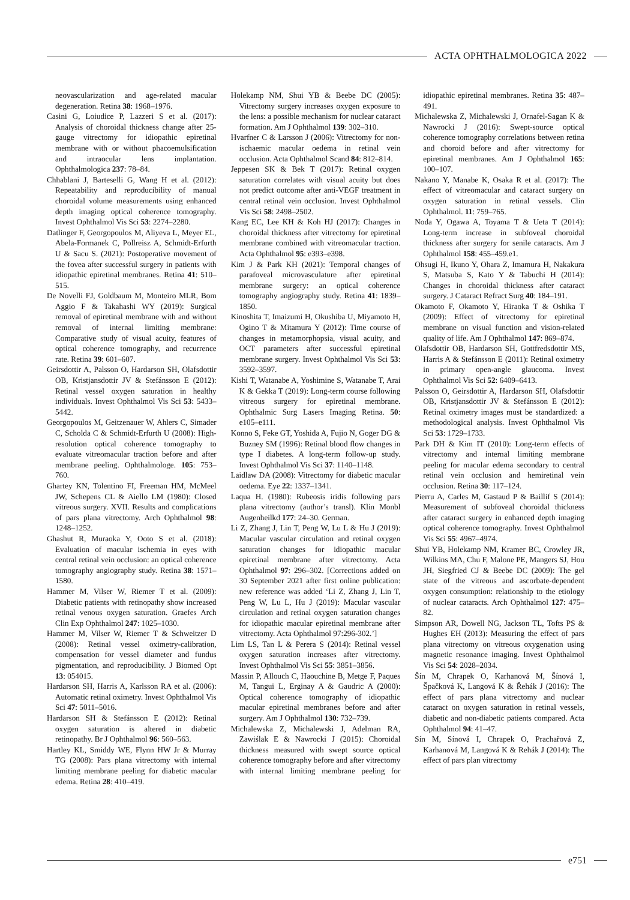ACTA OPHTHALMOLOGICA 2022
neovascularization and age-related macular degeneration. Retina 38: 1968–1976.
Casini G, Loiudice P, Lazzeri S et al. (2017): Analysis of choroidal thickness change after 25-gauge vitrectomy for idiopathic epiretinal membrane with or without phacoemulsification and intraocular lens implantation. Ophthalmologica 237: 78–84.
Chhablani J, Barteselli G, Wang H et al. (2012): Repeatability and reproducibility of manual choroidal volume measurements using enhanced depth imaging optical coherence tomography. Invest Ophthalmol Vis Sci 53: 2274–2280.
Datlinger F, Georgopoulos M, Aliyeva L, Meyer EL, Abela-Formanek C, Pollreisz A, Schmidt-Erfurth U & Sacu S. (2021): Postoperative movement of the fovea after successful surgery in patients with idiopathic epiretinal membranes. Retina 41: 510–515.
De Novelli FJ, Goldbaum M, Monteiro MLR, Bom Aggio F & Takahashi WY (2019): Surgical removal of epiretinal membrane with and without removal of internal limiting membrane: Comparative study of visual acuity, features of optical coherence tomography, and recurrence rate. Retina 39: 601–607.
Geirsdottir A, Palsson O, Hardarson SH, Olafsdottir OB, Kristjansdottir JV & Stefánsson E (2012): Retinal vessel oxygen saturation in healthy individuals. Invest Ophthalmol Vis Sci 53: 5433–5442.
Georgopoulos M, Geitzenauer W, Ahlers C, Simader C, Scholda C & Schmidt-Erfurth U (2008): High-resolution optical coherence tomography to evaluate vitreomacular traction before and after membrane peeling. Ophthalmologe. 105: 753–760.
Ghartey KN, Tolentino FI, Freeman HM, McMeel JW, Schepens CL & Aiello LM (1980): Closed vitreous surgery. XVII. Results and complications of pars plana vitrectomy. Arch Ophthalmol 98: 1248–1252.
Ghashut R, Muraoka Y, Ooto S et al. (2018): Evaluation of macular ischemia in eyes with central retinal vein occlusion: an optical coherence tomography angiography study. Retina 38: 1571–1580.
Hammer M, Vilser W, Riemer T et al. (2009): Diabetic patients with retinopathy show increased retinal venous oxygen saturation. Graefes Arch Clin Exp Ophthalmol 247: 1025–1030.
Hammer M, Vilser W, Riemer T & Schweitzer D (2008): Retinal vessel oximetry-calibration, compensation for vessel diameter and fundus pigmentation, and reproducibility. J Biomed Opt 13: 054015.
Hardarson SH, Harris A, Karlsson RA et al. (2006): Automatic retinal oximetry. Invest Ophthalmol Vis Sci 47: 5011–5016.
Hardarson SH & Stefánsson E (2012): Retinal oxygen saturation is altered in diabetic retinopathy. Br J Ophthalmol 96: 560–563.
Hartley KL, Smiddy WE, Flynn HW Jr & Murray TG (2008): Pars plana vitrectomy with internal limiting membrane peeling for diabetic macular edema. Retina 28: 410–419.
Holekamp NM, Shui YB & Beebe DC (2005): Vitrectomy surgery increases oxygen exposure to the lens: a possible mechanism for nuclear cataract formation. Am J Ophthalmol 139: 302–310.
Hvarfner C & Larsson J (2006): Vitrectomy for non-ischaemic macular oedema in retinal vein occlusion. Acta Ophthalmol Scand 84: 812–814.
Jeppesen SK & Bek T (2017): Retinal oxygen saturation correlates with visual acuity but does not predict outcome after anti-VEGF treatment in central retinal vein occlusion. Invest Ophthalmol Vis Sci 58: 2498–2502.
Kang EC, Lee KH & Koh HJ (2017): Changes in choroidal thickness after vitrectomy for epiretinal membrane combined with vitreomacular traction. Acta Ophthalmol 95: e393–e398.
Kim J & Park KH (2021): Temporal changes of parafoveal microvasculature after epiretinal membrane surgery: an optical coherence tomography angiography study. Retina 41: 1839–1850.
Kinoshita T, Imaizumi H, Okushiba U, Miyamoto H, Ogino T & Mitamura Y (2012): Time course of changes in metamorphopsia, visual acuity, and OCT parameters after successful epiretinal membrane surgery. Invest Ophthalmol Vis Sci 53: 3592–3597.
Kishi T, Watanabe A, Yoshimine S, Watanabe T, Arai K & Gekka T (2019): Long-term course following vitreous surgery for epiretinal membrane. Ophthalmic Surg Lasers Imaging Retina. 50: e105–e111.
Konno S, Feke GT, Yoshida A, Fujio N, Goger DG & Buzney SM (1996): Retinal blood flow changes in type I diabetes. A long-term follow-up study. Invest Ophthalmol Vis Sci 37: 1140–1148.
Laidlaw DA (2008): Vitrectomy for diabetic macular oedema. Eye 22: 1337–1341.
Laqua H. (1980): Rubeosis iridis following pars plana vitrectomy (author’s transl). Klin Monbl Augenheilkd 177: 24–30. German.
Li Z, Zhang J, Lin T, Peng W, Lu L & Hu J (2019): Macular vascular circulation and retinal oxygen saturation changes for idiopathic macular epiretinal membrane after vitrectomy. Acta Ophthalmol 97: 296–302. [Corrections added on 30 September 2021 after first online publication: new reference was added ‘Li Z, Zhang J, Lin T, Peng W, Lu L, Hu J (2019): Macular vascular circulation and retinal oxygen saturation changes for idiopathic macular epiretinal membrane after vitrectomy. Acta Ophthalmol 97:296-302.’]
Lim LS, Tan L & Perera S (2014): Retinal vessel oxygen saturation increases after vitrectomy. Invest Ophthalmol Vis Sci 55: 3851–3856.
Massin P, Allouch C, Haouchine B, Metge F, Paques M, Tangui L, Erginay A & Gaudric A (2000): Optical coherence tomography of idiopathic macular epiretinal membranes before and after surgery. Am J Ophthalmol 130: 732–739.
Michalewska Z, Michalewski J, Adelman RA, Zawiślak E & Nawrocki J (2015): Choroidal thickness measured with swept source optical coherence tomography before and after vitrectomy with internal limiting membrane peeling for idiopathic epiretinal membranes. Retina 35: 487–491.
Michalewska Z, Michalewski J, Ornafel-Sagan K & Nawrocki J (2016): Swept-source optical coherence tomography correlations between retina and choroid before and after vitrectomy for epiretinal membranes. Am J Ophthalmol 165: 100–107.
Nakano Y, Manabe K, Osaka R et al. (2017): The effect of vitreomacular and cataract surgery on oxygen saturation in retinal vessels. Clin Ophthalmol. 11: 759–765.
Noda Y, Ogawa A, Toyama T & Ueta T (2014): Long-term increase in subfoveal choroidal thickness after surgery for senile cataracts. Am J Ophthalmol 158: 455–459.e1.
Ohsugi H, Ikuno Y, Ohara Z, Imamura H, Nakakura S, Matsuba S, Kato Y & Tabuchi H (2014): Changes in choroidal thickness after cataract surgery. J Cataract Refract Surg 40: 184–191.
Okamoto F, Okamoto Y, Hiraoka T & Oshika T (2009): Effect of vitrectomy for epiretinal membrane on visual function and vision-related quality of life. Am J Ophthalmol 147: 869–874.
Olafsdottir OB, Hardarson SH, Gottfredsdottir MS, Harris A & Stefánsson E (2011): Retinal oximetry in primary open-angle glaucoma. Invest Ophthalmol Vis Sci 52: 6409–6413.
Palsson O, Geirsdottir A, Hardarson SH, Olafsdottir OB, Kristjansdottir JV & Stefánsson E (2012): Retinal oximetry images must be standardized: a methodological analysis. Invest Ophthalmol Vis Sci 53: 1729–1733.
Park DH & Kim IT (2010): Long-term effects of vitrectomy and internal limiting membrane peeling for macular edema secondary to central retinal vein occlusion and hemiretinal vein occlusion. Retina 30: 117–124.
Pierru A, Carles M, Gastaud P & Baillif S (2014): Measurement of subfoveal choroidal thickness after cataract surgery in enhanced depth imaging optical coherence tomography. Invest Ophthalmol Vis Sci 55: 4967–4974.
Shui YB, Holekamp NM, Kramer BC, Crowley JR, Wilkins MA, Chu F, Malone PE, Mangers SJ, Hou JH, Siegfried CJ & Beebe DC (2009): The gel state of the vitreous and ascorbate-dependent oxygen consumption: relationship to the etiology of nuclear cataracts. Arch Ophthalmol 127: 475–82.
Simpson AR, Dowell NG, Jackson TL, Tofts PS & Hughes EH (2013): Measuring the effect of pars plana vitrectomy on vitreous oxygenation using magnetic resonance imaging. Invest Ophthalmol Vis Sci 54: 2028–2034.
Šín M, Chrapek O, Karhanová M, Šínová I, Špačková K, Langová K & Řehák J (2016): The effect of pars plana vitrectomy and nuclear cataract on oxygen saturation in retinal vessels, diabetic and non-diabetic patients compared. Acta Ophthalmol 94: 41–47.
Sín M, Sínová I, Chrapek O, Prachařová Z, Karhanová M, Langová K & Rehák J (2014): The effect of pars plan vitrectomy
e751